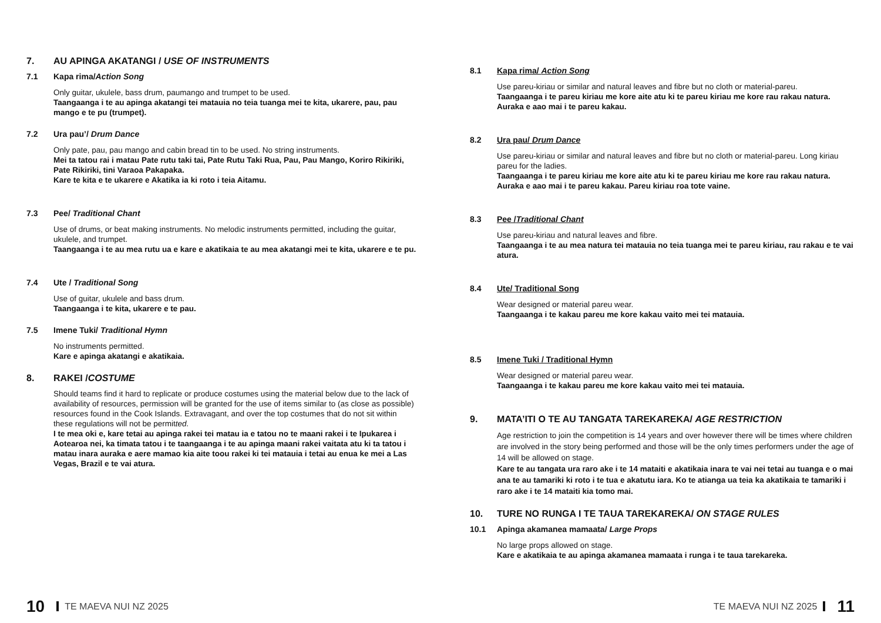7. AU APINGA AKATANGI / USE OF INSTRUMENTS
7.1 Kapa rima/Action Song
Only guitar, ukulele, bass drum, paumango and trumpet to be used.
Taangaanga i te au apinga akatangi tei matauia no teia tuanga mei te kita, ukarere, pau, pau mango e te pu (trumpet).
7.2 Ura pau’/ Drum Dance
Only pate, pau, pau mango and cabin bread tin to be used. No string instruments.
Mei ta tatou rai i matau Pate rutu taki tai, Pate Rutu Taki Rua, Pau, Pau Mango, Koriro Rikiriki, Pate Rikiriki, tini Varaoa Pakapaka.
Kare te kita e te ukarere e Akatika ia ki roto i teia Aitamu.
7.3 Pee/ Traditional Chant
Use of drums, or beat making instruments. No melodic instruments permitted, including the guitar, ukulele, and trumpet.
Taangaanga i te au mea rutu ua e kare e akatikaia te au mea akatangi mei te kita, ukarere e te pu.
7.4 Ute / Traditional Song
Use of guitar, ukulele and bass drum.
Taangaanga i te kita, ukarere e te pau.
7.5 Imene Tuki/ Traditional Hymn
No instruments permitted.
Kare e apinga akatangi e akatikaia.
8. RAKEI /COSTUME
Should teams find it hard to replicate or produce costumes using the material below due to the lack of availability of resources, permission will be granted for the use of items similar to (as close as possible) resources found in the Cook Islands. Extravagant, and over the top costumes that do not sit within these regulations will not be permitted.
I te mea oki e, kare tetai au apinga rakei tei matau ia e tatou no te maani rakei i te Ipukarea i Aotearoa nei, ka timata tatou i te taangaanga i te au apinga maani rakei vaitata atu ki ta tatou i matau inara auraka e aere mamao kia aite toou rakei ki tei matauia i tetai au enua ke mei a Las Vegas, Brazil e te vai atura.
10 TE MAEVA NUI NZ 2025
8.1 Kapa rima/ Action Song
Use pareu-kiriau or similar and natural leaves and fibre but no cloth or material-pareu.
Taangaanga i te pareu kiriau me kore aite atu ki te pareu kiriau me kore rau rakau natura. Auraka e aao mai i te pareu kakau.
8.2 Ura pau/ Drum Dance
Use pareu-kiriau or similar and natural leaves and fibre but no cloth or material-pareu. Long kiriau pareu for the ladies.
Taangaanga i te pareu kiriau me kore aite atu ki te pareu kiriau me kore rau rakau natura. Auraka e aao mai i te pareu kakau. Pareu kiriau roa tote vaine.
8.3 Pee /Traditional Chant
Use pareu-kiriau and natural leaves and fibre.
Taangaanga i te au mea natura tei matauia no teia tuanga mei te pareu kiriau, rau rakau e te vai atura.
8.4 Ute/ Traditional Song
Wear designed or material pareu wear.
Taangaanga i te kakau pareu me kore kakau vaito mei tei matauia.
8.5 Imene Tuki / Traditional Hymn
Wear designed or material pareu wear.
Taangaanga i te kakau pareu me kore kakau vaito mei tei matauia.
9. MATA’ITI O TE AU TANGATA TAREKAREKA/ AGE RESTRICTION
Age restriction to join the competition is 14 years and over however there will be times where children are involved in the story being performed and those will be the only times performers under the age of 14 will be allowed on stage.
Kare te au tangata ura raro ake i te 14 mataiti e akatikaia inara te vai nei tetai au tuanga e o mai ana te au tamariki ki roto i te tua e akatutu iara. Ko te atianga ua teia ka akatikaia te tamariki i raro ake i te 14 mataiti kia tomo mai.
10. TURE NO RUNGA I TE TAUA TAREKAREKA/ ON STAGE RULES
10.1 Apinga akamanea mamaata/ Large Props
No large props allowed on stage.
Kare e akatikaia te au apinga akamanea mamaata i runga i te taua tarekareka.
TE MAEVA NUI NZ 2025 11